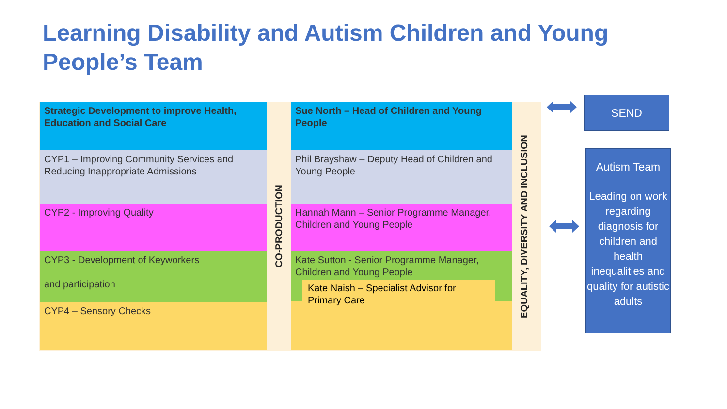Learning Disability and Autism Children and Young People’s Team
Strategic Development to improve Health, Education and Social Care
CYP1 – Improving Community Services and Reducing Inappropriate Admissions
CYP2 - Improving Quality
CYP3 - Development of Keyworkers
and participation
CYP4 – Sensory Checks
CO-PRODUCTION
Sue North – Head of Children and Young People
Phil Brayshaw – Deputy Head of Children and Young People
Hannah Mann – Senior Programme Manager, Children and Young People
Kate Sutton - Senior Programme Manager, Children and Young People
Kate Naish – Specialist Advisor for Primary Care
EQUALITY, DIVERSITY AND INCLUSION
SEND
Autism Team
Leading on work regarding diagnosis for children and health inequalities and quality for autistic adults